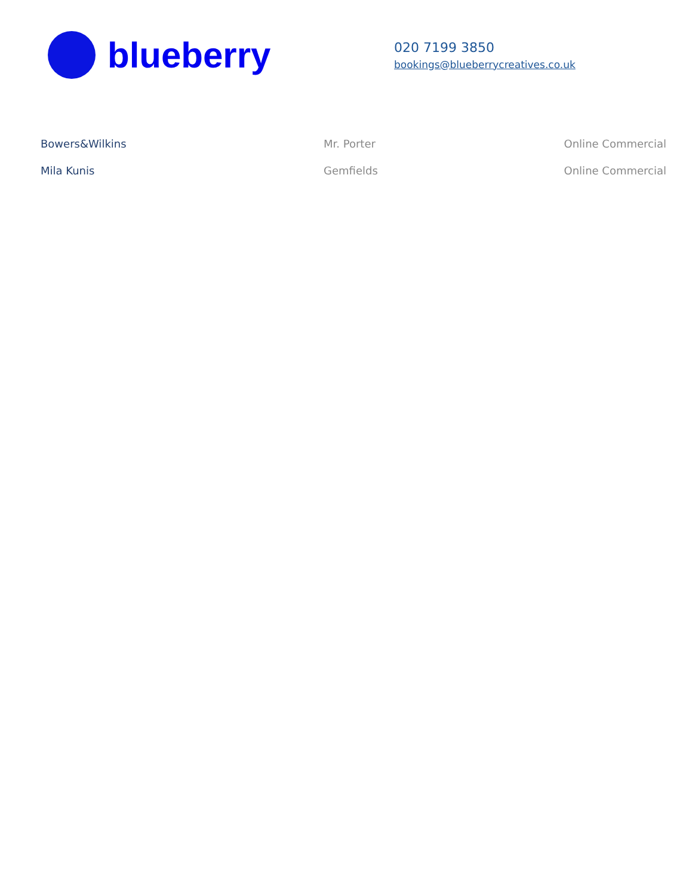blueberry
020 7199 3850
bookings@blueberrycreatives.co.uk
| Bowers&Wilkins | Mr. Porter | Online Commercial |
| Mila Kunis | Gemfields | Online Commercial |